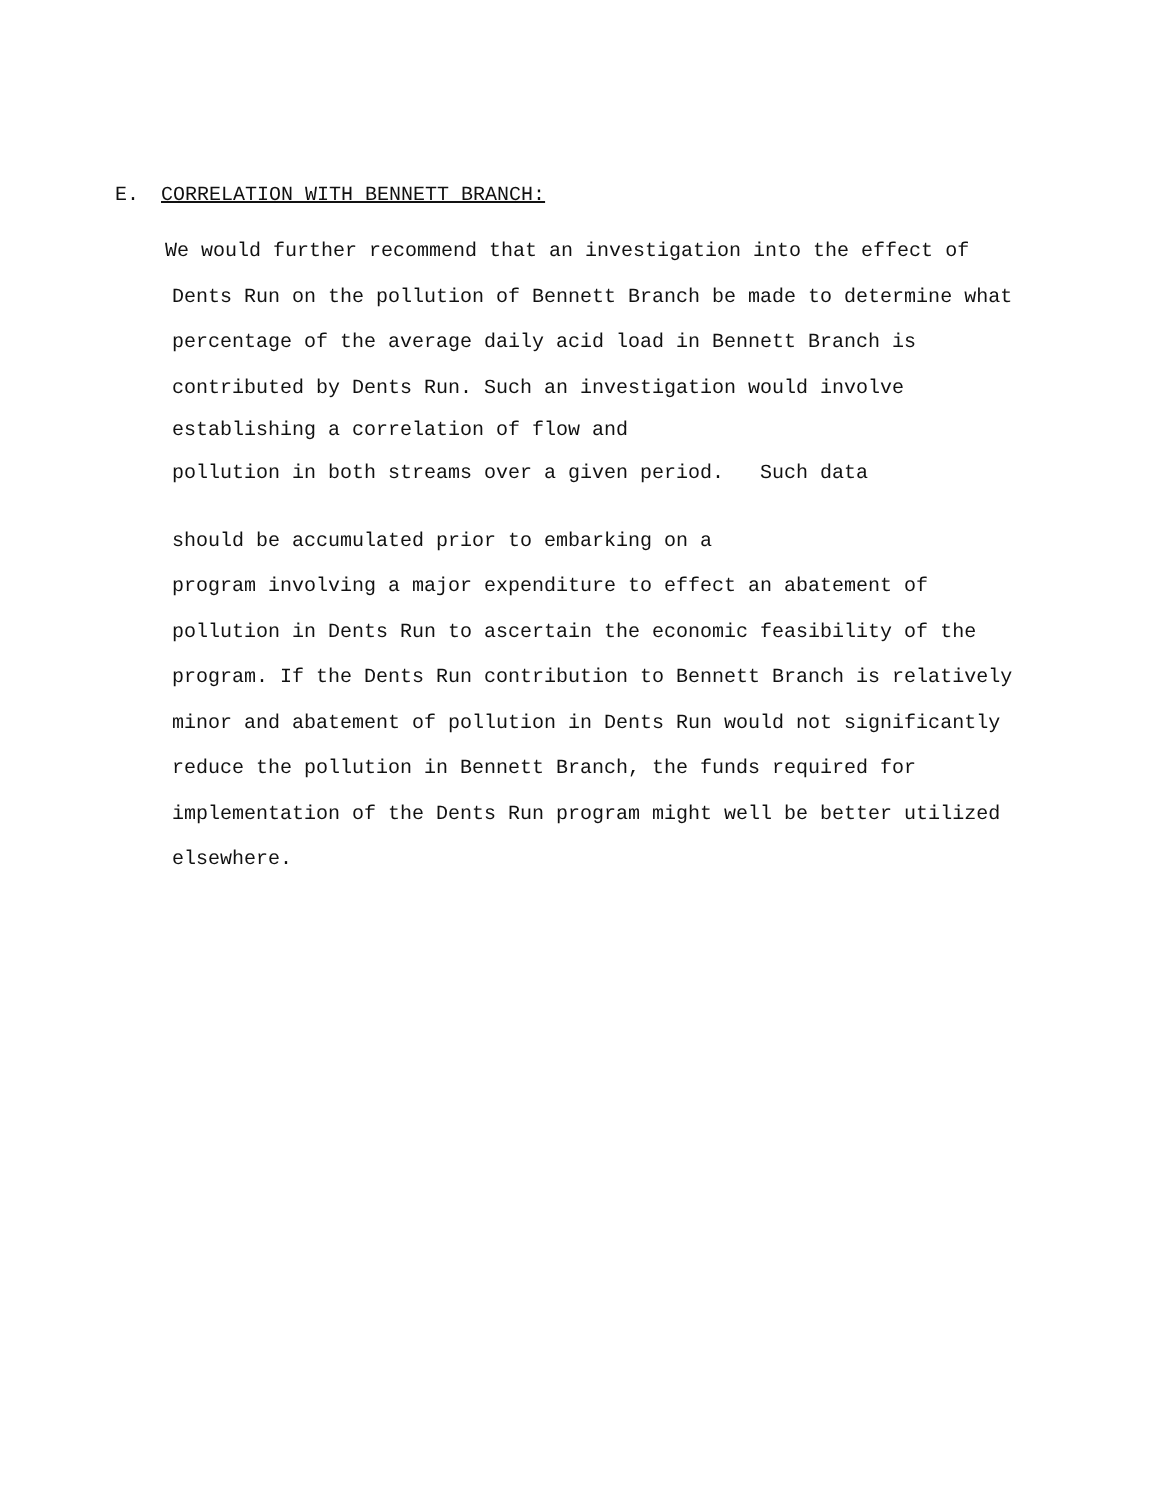E. CORRELATION WITH BENNETT BRANCH:
We would further recommend that an investigation into the effect of
Dents Run on the pollution of Bennett Branch be made to determine what
percentage of the average daily acid load in Bennett Branch is
contributed by Dents Run. Such an investigation would involve
establishing a correlation of flow and
pollution in both streams over a given period. Such data
should be accumulated prior to embarking on a
program involving a major expenditure to effect an abatement of
pollution in Dents Run to ascertain the economic feasibility of the
program. If the Dents Run contribution to Bennett Branch is relatively
minor and abatement of pollution in Dents Run would not significantly
reduce the pollution in Bennett Branch, the funds required for
implementation of the Dents Run program might well be better utilized
elsewhere.